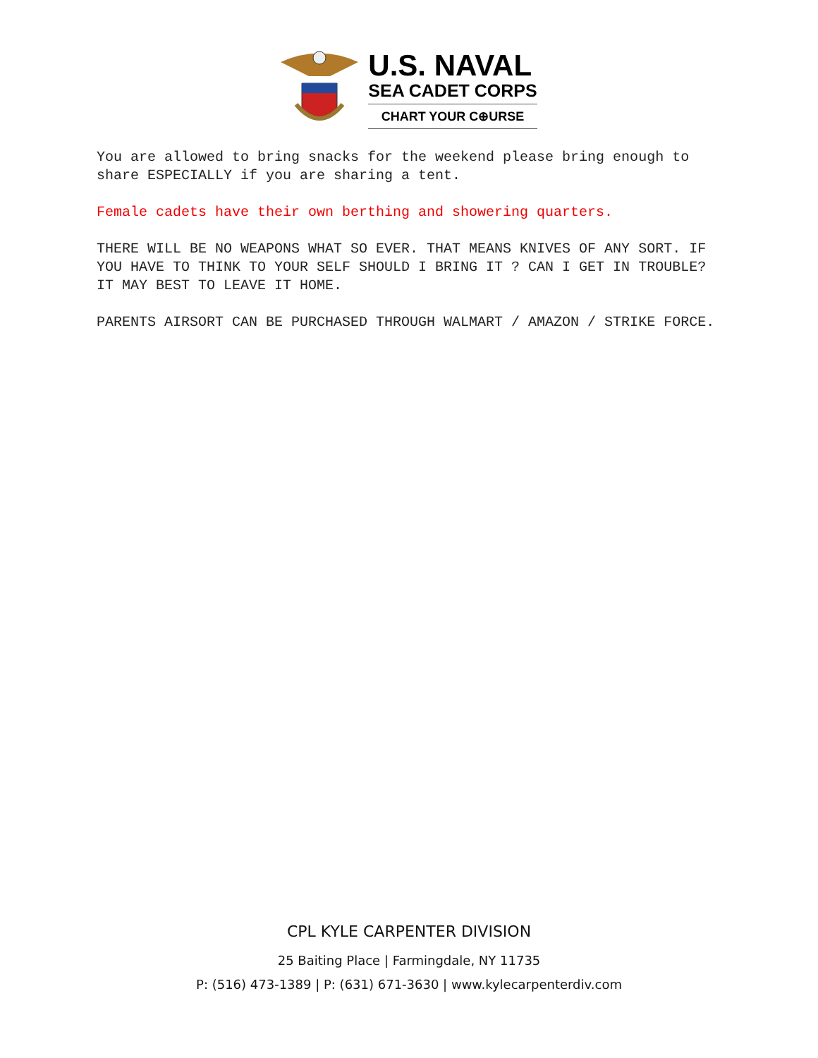U.S. NAVAL
SEA CADET CORPS
CHART YOUR C⊕URSE
You are allowed to bring snacks for the weekend please bring enough to share ESPECIALLY if you are sharing a tent.
Female cadets have their own berthing and showering quarters.
THERE WILL BE NO WEAPONS WHAT SO EVER. THAT MEANS KNIVES OF ANY SORT. IF YOU HAVE TO THINK TO YOUR SELF SHOULD I BRING IT ? CAN I GET IN TROUBLE? IT MAY BEST TO LEAVE IT HOME.
PARENTS AIRSORT CAN BE PURCHASED THROUGH WALMART / AMAZON / STRIKE FORCE.
CPL KYLE CARPENTER DIVISION
25 Baiting Place | Farmingdale, NY 11735
P: (516) 473-1389 | P: (631) 671-3630 | www.kylecarpenterdiv.com